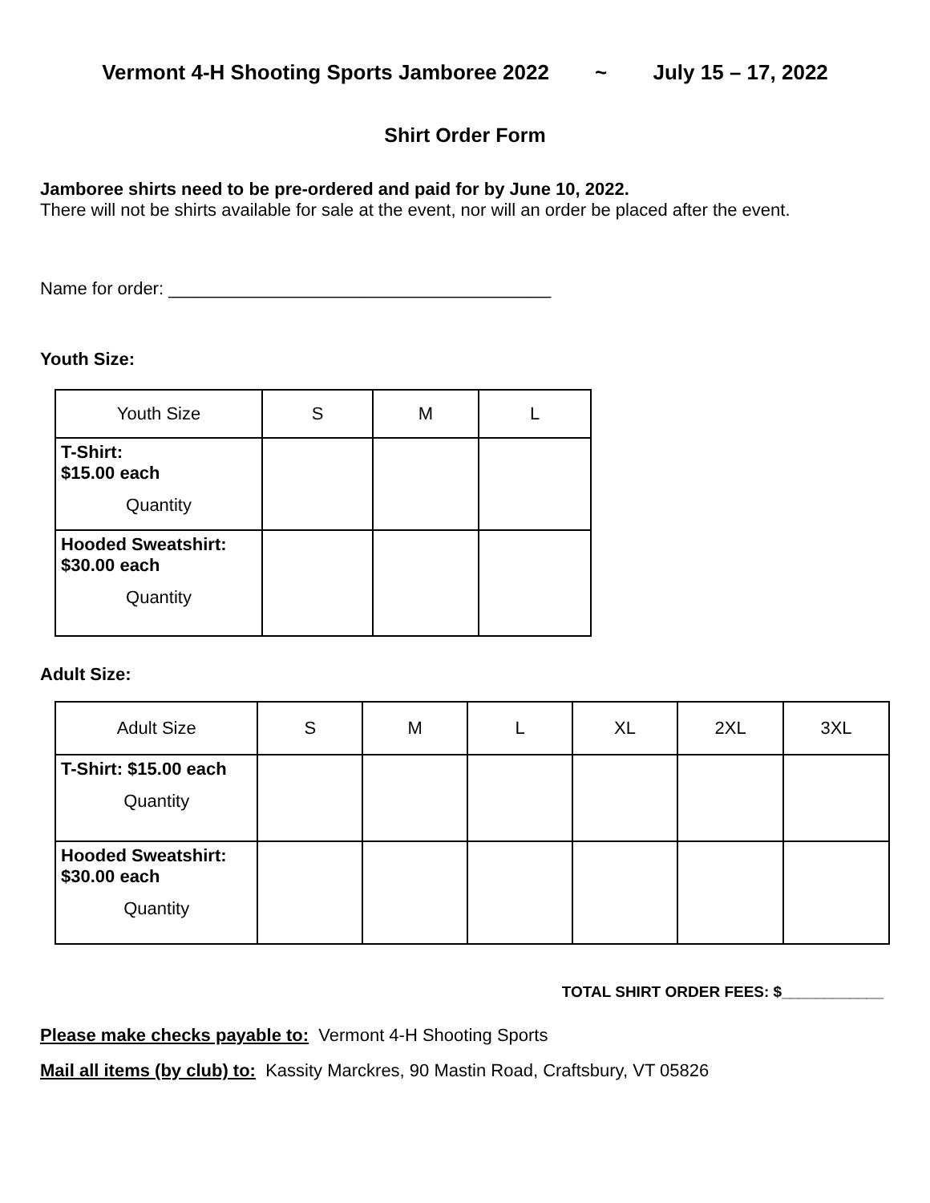Vermont 4-H Shooting Sports Jamboree 2022 ~ July 15 – 17, 2022
Shirt Order Form
Jamboree shirts need to be pre-ordered and paid for by June 10, 2022.
There will not be shirts available for sale at the event, nor will an order be placed after the event.
Name for order: _______________________________________
Youth Size:
| Youth Size | S | M | L |
| T-Shirt: $15.00 each Quantity | | | |
| Hooded Sweatshirt: $30.00 each Quantity | | | |
Adult Size:
| Adult Size | S | M | L | XL | 2XL | 3XL |
| T-Shirt: $15.00 each Quantity | | | | | | |
| Hooded Sweatshirt: $30.00 each Quantity | | | | | | |
TOTAL SHIRT ORDER FEES: $____________
Please make checks payable to: Vermont 4-H Shooting Sports
Mail all items (by club) to: Kassity Marckres, 90 Mastin Road, Craftsbury, VT 05826